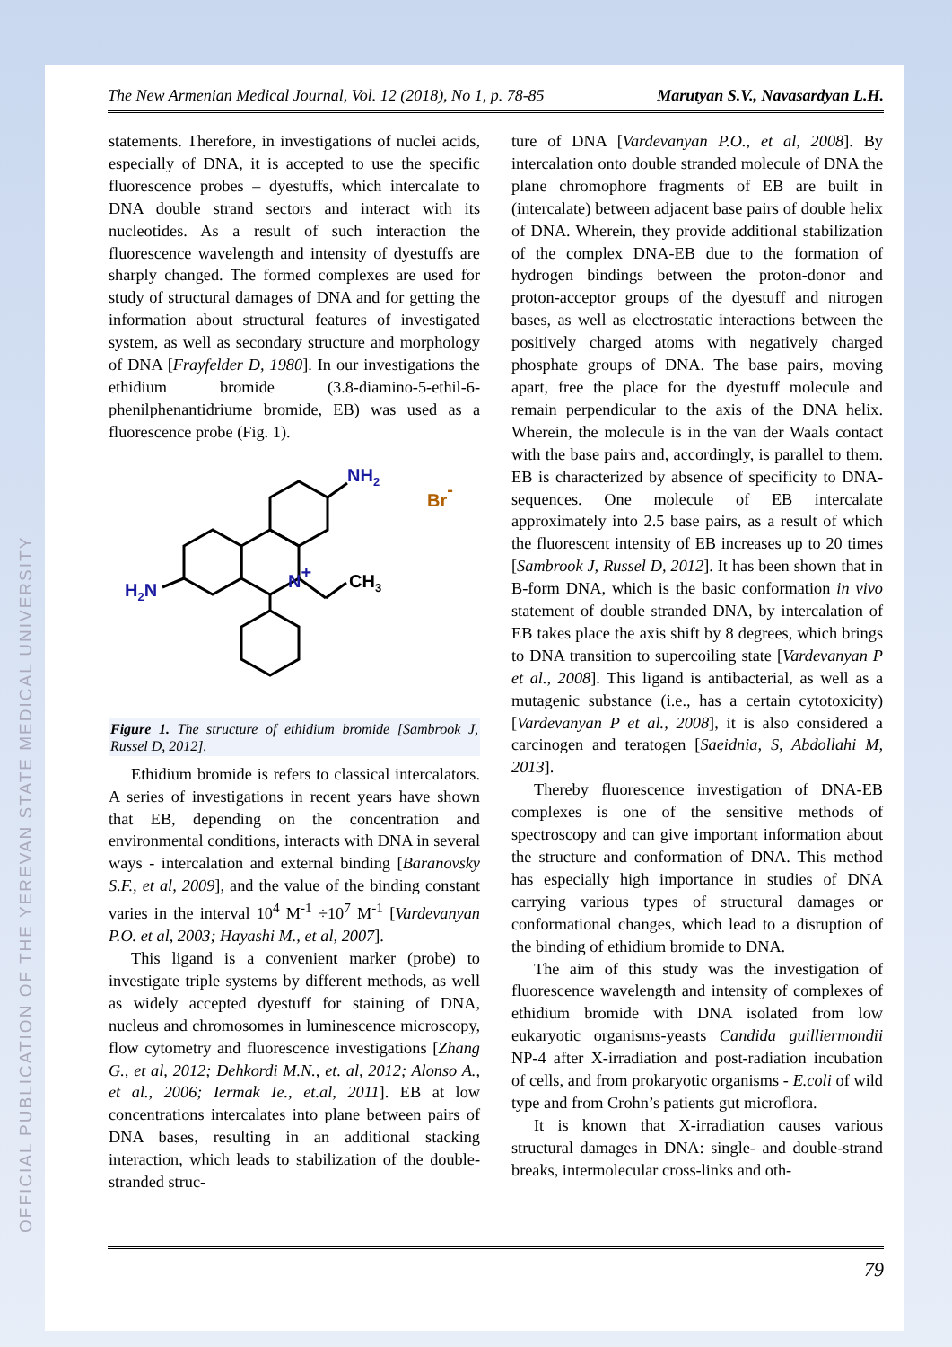OFFICIAL PUBLICATION OF THE YEREVAN STATE MEDICAL UNIVERSITY
The New Armenian Medical Journal, Vol. 12 (2018), No 1, p. 78-85 Marutyan S.V., Navasardyan L.H.
statements. Therefore, in investigations of nuclei acids, especially of DNA, it is accepted to use the specific fluorescence probes – dyestuffs, which intercalate to DNA double strand sectors and interact with its nucleotides. As a result of such interaction the fluorescence wavelength and intensity of dyestuffs are sharply changed. The formed complexes are used for study of structural damages of DNA and for getting the information about structural features of investigated system, as well as secondary structure and morphology of DNA [Frayfelder D, 1980]. In our investigations the ethidium bromide (3.8-diamino-5-ethil-6-phenilphenantidriume bromide, EB) was used as a fluorescence probe (Fig. 1).
NH2
Br-
N+
CH3
H2N
Figure 1. The structure of ethidium bromide [Sambrook J, Russel D, 2012].
Ethidium bromide is refers to classical intercalators. A series of investigations in recent years have shown that EB, depending on the concentration and environmental conditions, interacts with DNA in several ways - intercalation and external binding [Baranovsky S.F., et al, 2009], and the value of the binding constant varies in the interval 10<sup>4</sup> M<sup>-1</sup> ÷10<sup>7</sup> M<sup>-1</sup> [Vardevanyan P.O. et al, 2003; Hayashi M., et al, 2007].
This ligand is a convenient marker (probe) to investigate triple systems by different methods, as well as widely accepted dyestuff for staining of DNA, nucleus and chromosomes in luminescence microscopy, flow cytometry and fluorescence investigations [Zhang G., et al, 2012; Dehkordi M.N., et. al, 2012; Alonso A., et al., 2006; Iermak Ie., et.al, 2011]. EB at low concentrations intercalates into plane between pairs of DNA bases, resulting in an additional stacking interaction, which leads to stabilization of the double-stranded struc-
ture of DNA [Vardevanyan P.O., et al, 2008]. By intercalation onto double stranded molecule of DNA the plane chromophore fragments of EB are built in (intercalate) between adjacent base pairs of double helix of DNA. Wherein, they provide additional stabilization of the complex DNA-EB due to the formation of hydrogen bindings between the proton-donor and proton-acceptor groups of the dyestuff and nitrogen bases, as well as electrostatic interactions between the positively charged atoms with negatively charged phosphate groups of DNA. The base pairs, moving apart, free the place for the dyestuff molecule and remain perpendicular to the axis of the DNA helix. Wherein, the molecule is in the van der Waals contact with the base pairs and, accordingly, is parallel to them. EB is characterized by absence of specificity to DNA-sequences. One molecule of EB intercalate approximately into 2.5 base pairs, as a result of which the fluorescent intensity of EB increases up to 20 times [Sambrook J, Russel D, 2012]. It has been shown that in B-form DNA, which is the basic conformation in vivo statement of double stranded DNA, by intercalation of EB takes place the axis shift by 8 degrees, which brings to DNA transition to supercoiling state [Vardevanyan P et al., 2008]. This ligand is antibacterial, as well as a mutagenic substance (i.e., has a certain cytotoxicity) [Vardevanyan P et al., 2008], it is also considered a carcinogen and teratogen [Saeidnia, S, Abdollahi M, 2013].
Thereby fluorescence investigation of DNA-EB complexes is one of the sensitive methods of spectroscopy and can give important information about the structure and conformation of DNA. This method has especially high importance in studies of DNA carrying various types of structural damages or conformational changes, which lead to a disruption of the binding of ethidium bromide to DNA.
The aim of this study was the investigation of fluorescence wavelength and intensity of complexes of ethidium bromide with DNA isolated from low eukaryotic organisms-yeasts Candida guilliermondii NP-4 after X-irradiation and post-radiation incubation of cells, and from prokaryotic organisms - E.coli of wild type and from Crohn’s patients gut microflora.
It is known that X-irradiation causes various structural damages in DNA: single- and double-strand breaks, intermolecular cross-links and oth-
79